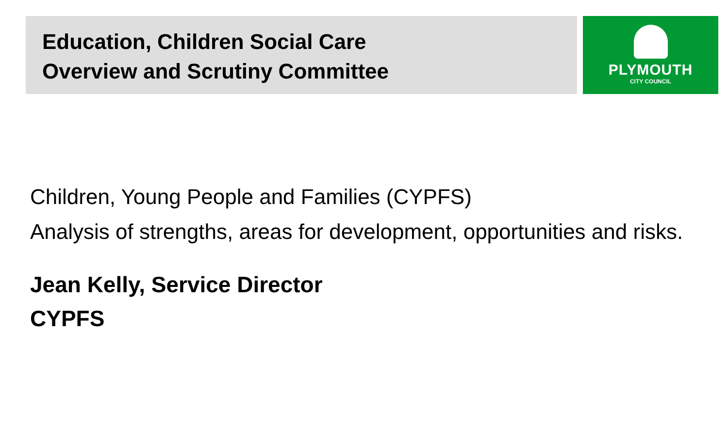Education, Children Social Care
Overview and Scrutiny Committee
PLYMOUTH
CITY COUNCIL
Children, Young People and Families (CYPFS)
Analysis of strengths, areas for development, opportunities and risks.
Jean Kelly, Service Director
CYPFS